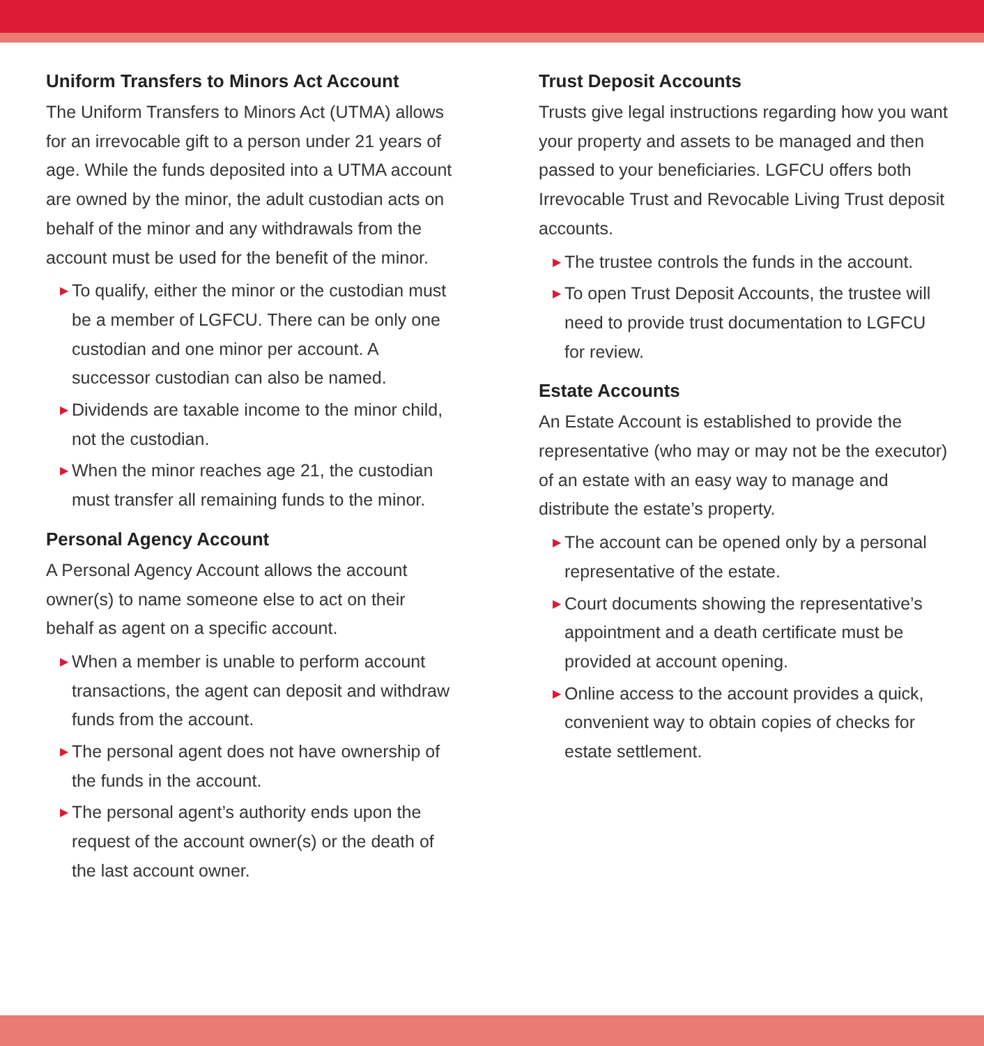Uniform Transfers to Minors Act Account
The Uniform Transfers to Minors Act (UTMA) allows for an irrevocable gift to a person under 21 years of age. While the funds deposited into a UTMA account are owned by the minor, the adult custodian acts on behalf of the minor and any withdrawals from the account must be used for the benefit of the minor.
▶ To qualify, either the minor or the custodian must be a member of LGFCU. There can be only one custodian and one minor per account. A successor custodian can also be named.
▶ Dividends are taxable income to the minor child, not the custodian.
▶ When the minor reaches age 21, the custodian must transfer all remaining funds to the minor.
Personal Agency Account
A Personal Agency Account allows the account owner(s) to name someone else to act on their behalf as agent on a specific account.
▶ When a member is unable to perform account transactions, the agent can deposit and withdraw funds from the account.
▶ The personal agent does not have ownership of the funds in the account.
▶ The personal agent’s authority ends upon the request of the account owner(s) or the death of the last account owner.
Trust Deposit Accounts
Trusts give legal instructions regarding how you want your property and assets to be managed and then passed to your beneficiaries. LGFCU offers both Irrevocable Trust and Revocable Living Trust deposit accounts.
▶ The trustee controls the funds in the account.
▶ To open Trust Deposit Accounts, the trustee will need to provide trust documentation to LGFCU for review.
Estate Accounts
An Estate Account is established to provide the representative (who may or may not be the executor) of an estate with an easy way to manage and distribute the estate’s property.
▶ The account can be opened only by a personal representative of the estate.
▶ Court documents showing the representative’s appointment and a death certificate must be provided at account opening.
▶ Online access to the account provides a quick, convenient way to obtain copies of checks for estate settlement.